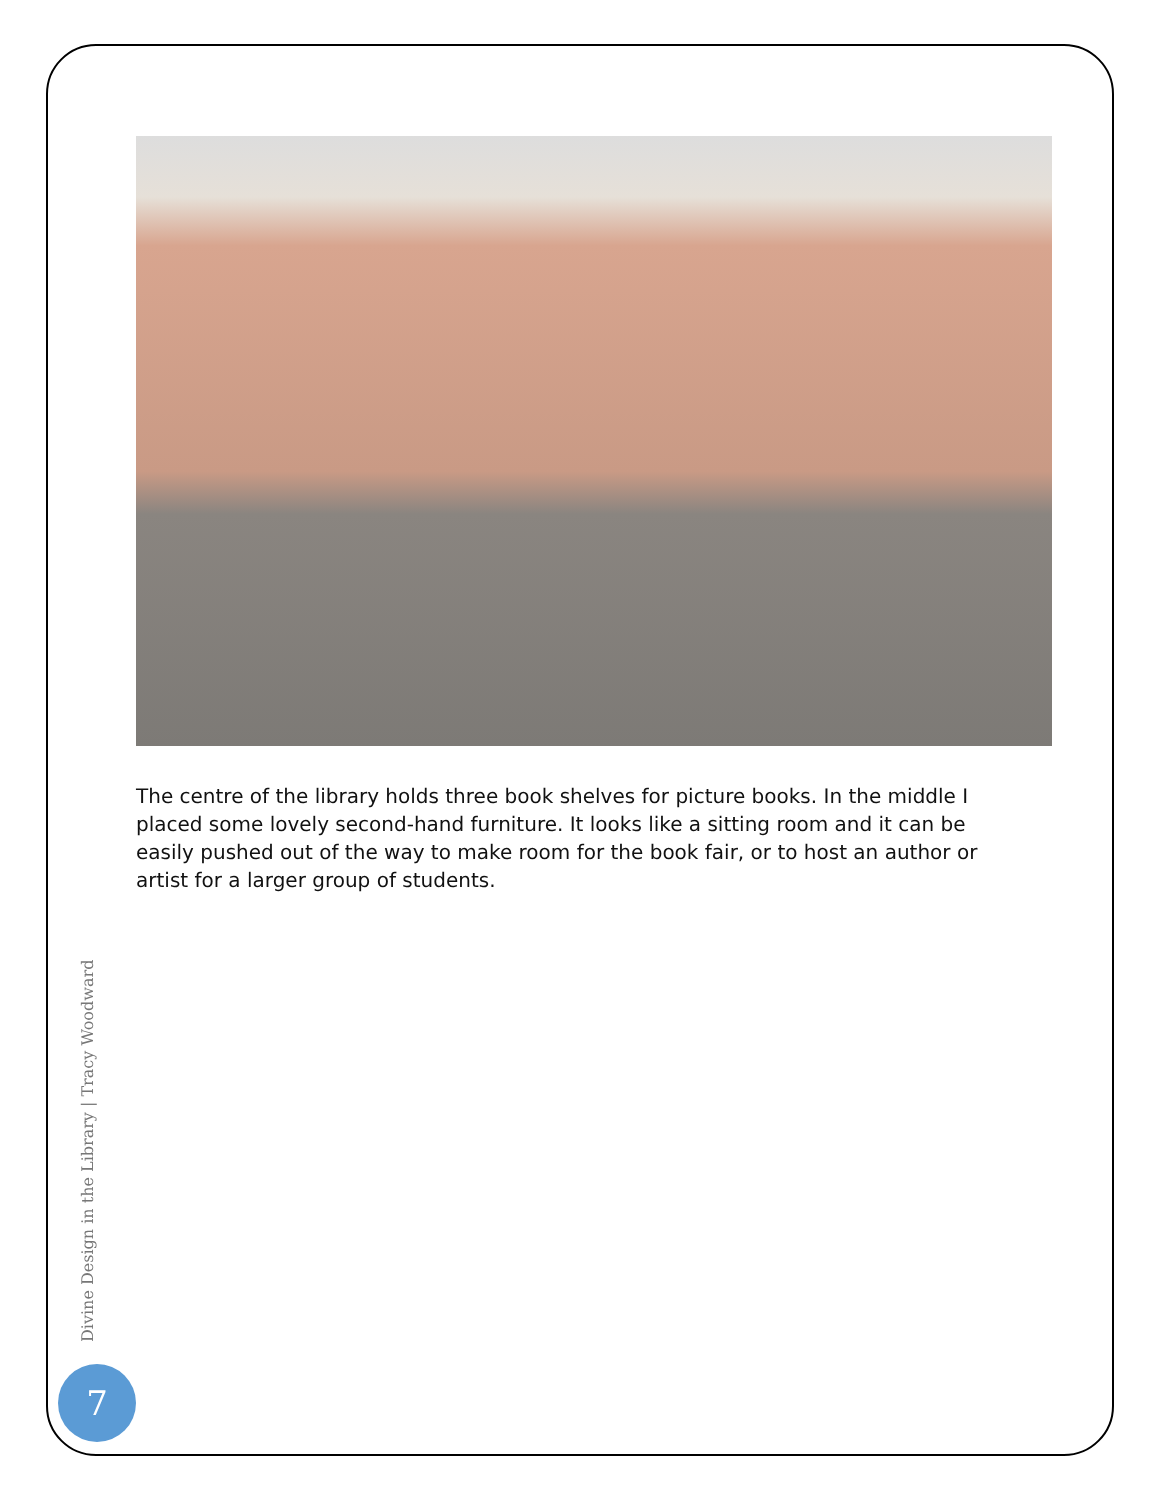The centre of the library holds three book shelves for picture books. In the middle I placed some lovely second-hand furniture. It looks like a sitting room and it can be easily pushed out of the way to make room for the book fair, or to host an author or artist for a larger group of students.
Divine Design in the Library | Tracy Woodward
7